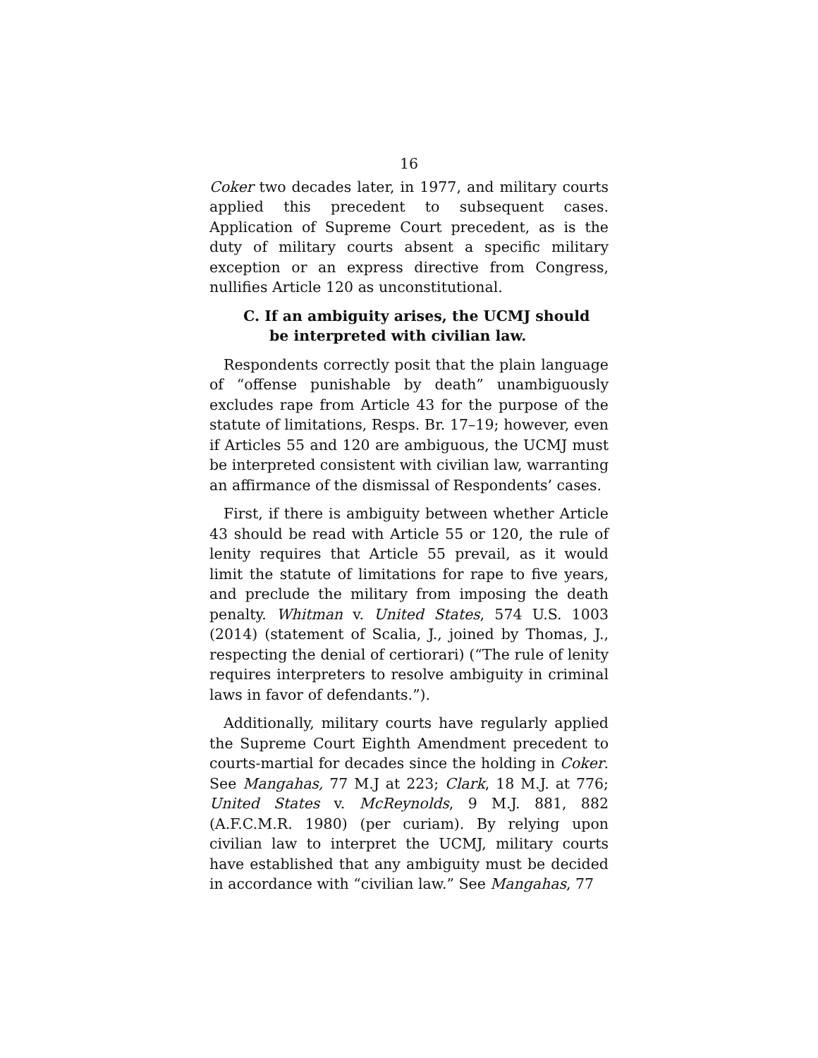16
Coker two decades later, in 1977, and military courts applied this precedent to subsequent cases. Application of Supreme Court precedent, as is the duty of military courts absent a specific military exception or an express directive from Congress, nullifies Article 120 as unconstitutional.
C. If an ambiguity arises, the UCMJ should be interpreted with civilian law.
Respondents correctly posit that the plain language of “offense punishable by death” unambiguously excludes rape from Article 43 for the purpose of the statute of limitations, Resps. Br. 17–19; however, even if Articles 55 and 120 are ambiguous, the UCMJ must be interpreted consistent with civilian law, warranting an affirmance of the dismissal of Respondents’ cases.
First, if there is ambiguity between whether Article 43 should be read with Article 55 or 120, the rule of lenity requires that Article 55 prevail, as it would limit the statute of limitations for rape to five years, and preclude the military from imposing the death penalty. Whitman v. United States, 574 U.S. 1003 (2014) (statement of Scalia, J., joined by Thomas, J., respecting the denial of certiorari) (“The rule of lenity requires interpreters to resolve ambiguity in criminal laws in favor of defendants.”).
Additionally, military courts have regularly applied the Supreme Court Eighth Amendment precedent to courts-martial for decades since the holding in Coker. See Mangahas, 77 M.J at 223; Clark, 18 M.J. at 776; United States v. McReynolds, 9 M.J. 881, 882 (A.F.C.M.R. 1980) (per curiam). By relying upon civilian law to interpret the UCMJ, military courts have established that any ambiguity must be decided in accordance with “civilian law.” See Mangahas, 77